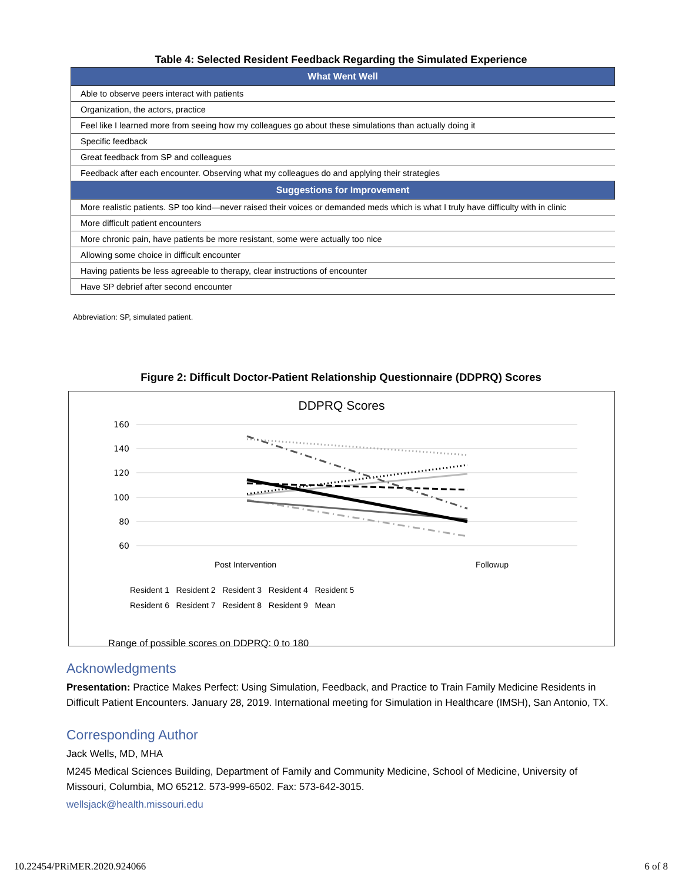Table 4: Selected Resident Feedback Regarding the Simulated Experience
| What Went Well |
| --- |
| Able to observe peers interact with patients |
| Organization, the actors, practice |
| Feel like I learned more from seeing how my colleagues go about these simulations than actually doing it |
| Specific feedback |
| Great feedback from SP and colleagues |
| Feedback after each encounter. Observing what my colleagues do and applying their strategies |
| Suggestions for Improvement |
| More realistic patients. SP too kind—never raised their voices or demanded meds which is what I truly have difficulty with in clinic |
| More difficult patient encounters |
| More chronic pain, have patients be more resistant, some were actually too nice |
| Allowing some choice in difficult encounter |
| Having patients be less agreeable to therapy, clear instructions of encounter |
| Have SP debrief after second encounter |
Abbreviation: SP, simulated patient.
Figure 2: Difficult Doctor-Patient Relationship Questionnaire (DDPRQ) Scores
DDPRQ Scores
160
140
120
100
80
60
Post Intervention Followup
Resident 1 Resident 2 Resident 3 Resident 4 Resident 5
Resident 6 Resident 7 Resident 8 Resident 9 Mean
Range of possible scores on DDPRQ: 0 to 180
Acknowledgments
Presentation: Practice Makes Perfect: Using Simulation, Feedback, and Practice to Train Family Medicine Residents in Difficult Patient Encounters. January 28, 2019. International meeting for Simulation in Healthcare (IMSH), San Antonio, TX.
Corresponding Author
Jack Wells, MD, MHA
M245 Medical Sciences Building, Department of Family and Community Medicine, School of Medicine, University of Missouri, Columbia, MO 65212. 573-999-6502. Fax: 573-642-3015.
wellsjack@health.missouri.edu
10.22454/PRiMER.2020.924066 6 of 8